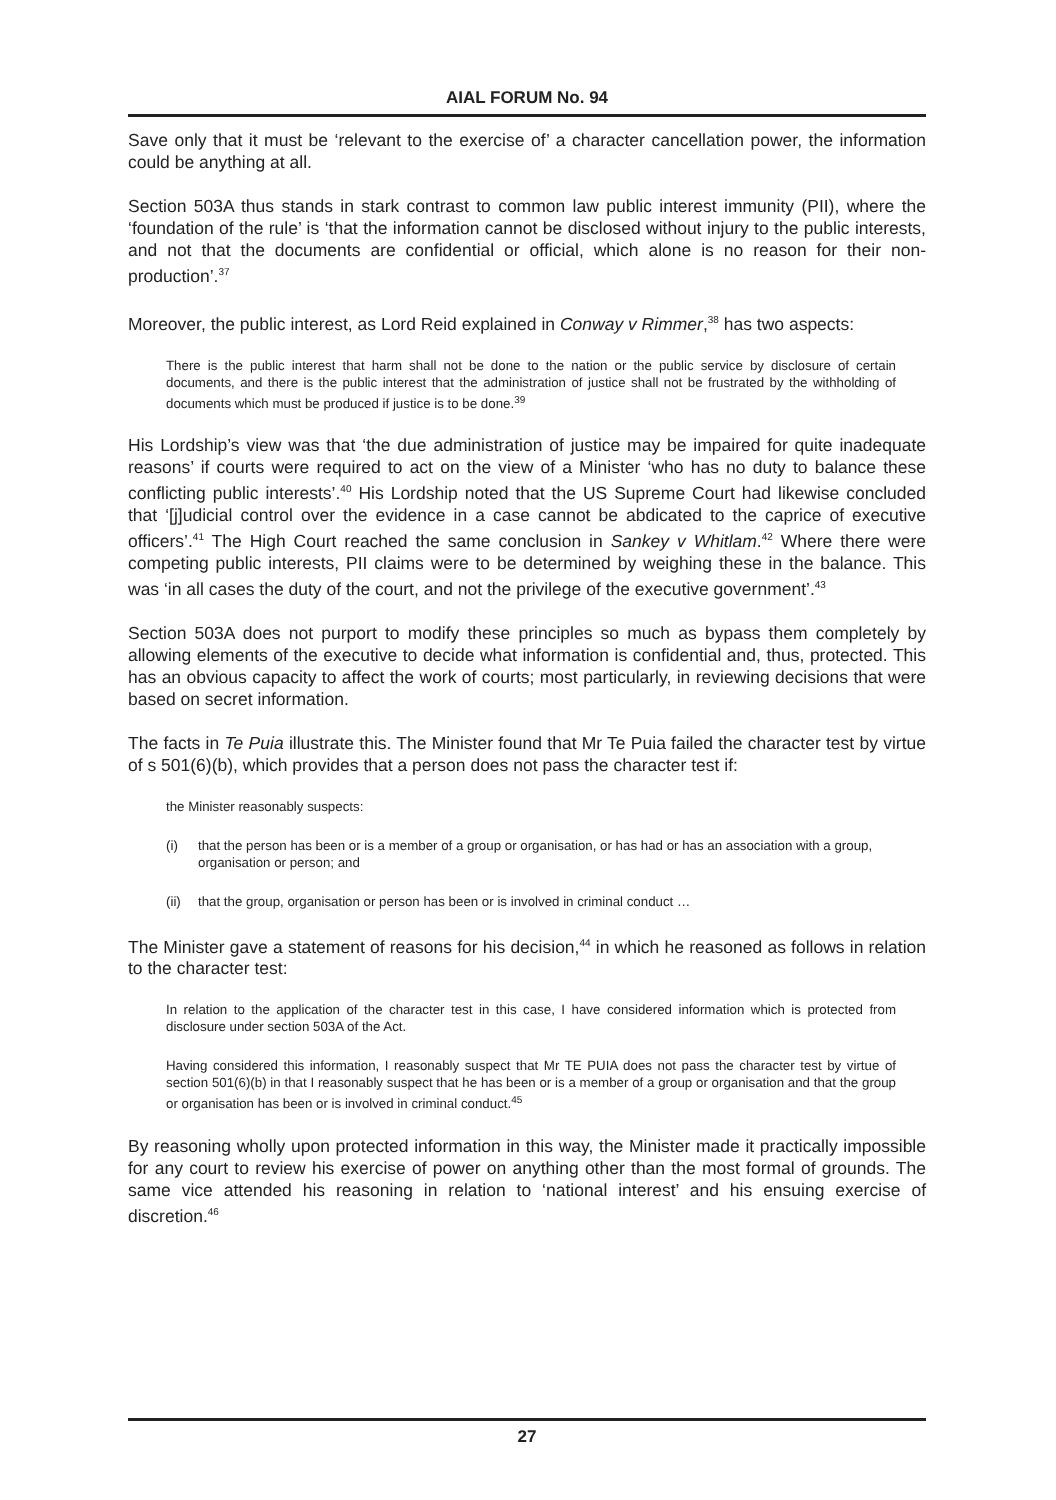AIAL FORUM No. 94
Save only that it must be ‘relevant to the exercise of’ a character cancellation power, the information could be anything at all.
Section 503A thus stands in stark contrast to common law public interest immunity (PII), where the ‘foundation of the rule’ is ‘that the information cannot be disclosed without injury to the public interests, and not that the documents are confidential or official, which alone is no reason for their non-production’.<sup>37</sup>
Moreover, the public interest, as Lord Reid explained in Conway v Rimmer,<sup>38</sup> has two aspects:
There is the public interest that harm shall not be done to the nation or the public service by disclosure of certain documents, and there is the public interest that the administration of justice shall not be frustrated by the withholding of documents which must be produced if justice is to be done.<sup>39</sup>
His Lordship’s view was that ‘the due administration of justice may be impaired for quite inadequate reasons’ if courts were required to act on the view of a Minister ‘who has no duty to balance these conflicting public interests’.<sup>40</sup> His Lordship noted that the US Supreme Court had likewise concluded that ‘[j]udicial control over the evidence in a case cannot be abdicated to the caprice of executive officers’.<sup>41</sup> The High Court reached the same conclusion in Sankey v Whitlam.<sup>42</sup> Where there were competing public interests, PII claims were to be determined by weighing these in the balance. This was ‘in all cases the duty of the court, and not the privilege of the executive government’.<sup>43</sup>
Section 503A does not purport to modify these principles so much as bypass them completely by allowing elements of the executive to decide what information is confidential and, thus, protected. This has an obvious capacity to affect the work of courts; most particularly, in reviewing decisions that were based on secret information.
The facts in Te Puia illustrate this. The Minister found that Mr Te Puia failed the character test by virtue of s 501(6)(b), which provides that a person does not pass the character test if:
the Minister reasonably suspects:
(i) that the person has been or is a member of a group or organisation, or has had or has an association with a group, organisation or person; and
(ii) that the group, organisation or person has been or is involved in criminal conduct …
The Minister gave a statement of reasons for his decision,<sup>44</sup> in which he reasoned as follows in relation to the character test:
In relation to the application of the character test in this case, I have considered information which is protected from disclosure under section 503A of the Act.
Having considered this information, I reasonably suspect that Mr TE PUIA does not pass the character test by virtue of section 501(6)(b) in that I reasonably suspect that he has been or is a member of a group or organisation and that the group or organisation has been or is involved in criminal conduct.<sup>45</sup>
By reasoning wholly upon protected information in this way, the Minister made it practically impossible for any court to review his exercise of power on anything other than the most formal of grounds. The same vice attended his reasoning in relation to ‘national interest’ and his ensuing exercise of discretion.<sup>46</sup>
27